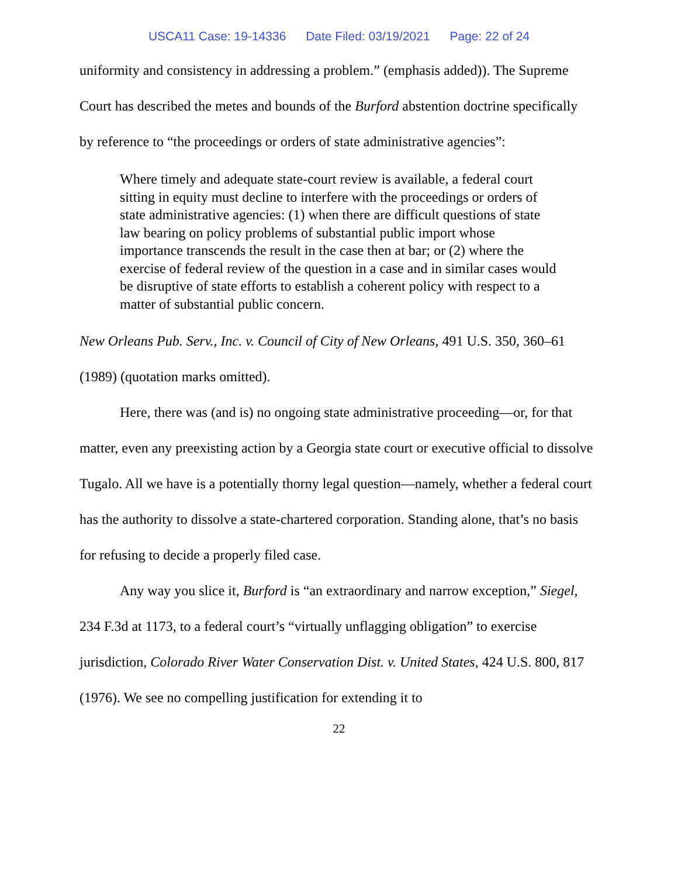USCA11 Case: 19-14336 Date Filed: 03/19/2021 Page: 22 of 24
uniformity and consistency in addressing a problem.” (emphasis added)). The Supreme Court has described the metes and bounds of the Burford abstention doctrine specifically by reference to “the proceedings or orders of state administrative agencies”:
Where timely and adequate state-court review is available, a federal court sitting in equity must decline to interfere with the proceedings or orders of state administrative agencies: (1) when there are difficult questions of state law bearing on policy problems of substantial public import whose importance transcends the result in the case then at bar; or (2) where the exercise of federal review of the question in a case and in similar cases would be disruptive of state efforts to establish a coherent policy with respect to a matter of substantial public concern.
New Orleans Pub. Serv., Inc. v. Council of City of New Orleans, 491 U.S. 350, 360–61 (1989) (quotation marks omitted).
Here, there was (and is) no ongoing state administrative proceeding—or, for that matter, even any preexisting action by a Georgia state court or executive official to dissolve Tugalo. All we have is a potentially thorny legal question—namely, whether a federal court has the authority to dissolve a state-chartered corporation. Standing alone, that’s no basis for refusing to decide a properly filed case.
Any way you slice it, Burford is “an extraordinary and narrow exception,” Siegel, 234 F.3d at 1173, to a federal court’s “virtually unflagging obligation” to exercise jurisdiction, Colorado River Water Conservation Dist. v. United States, 424 U.S. 800, 817 (1976). We see no compelling justification for extending it to
22